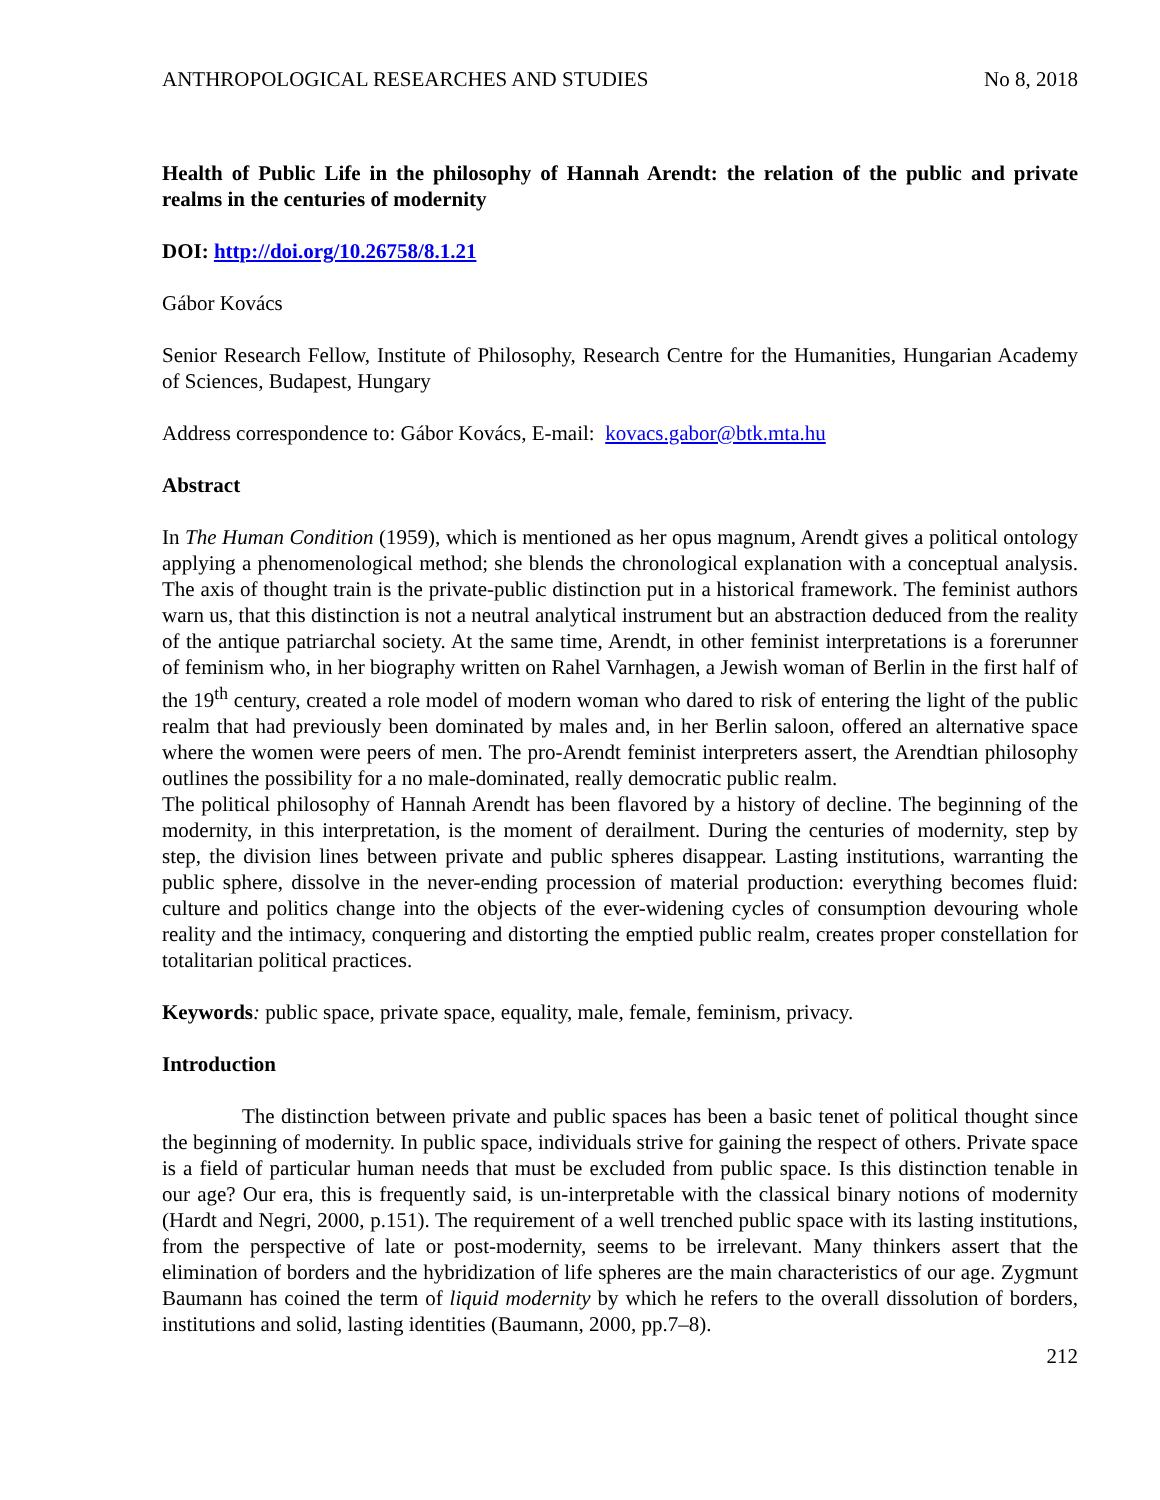ANTHROPOLOGICAL RESEARCHES AND STUDIES No 8, 2018
Health of Public Life in the philosophy of Hannah Arendt: the relation of the public and private realms in the centuries of modernity
DOI: http://doi.org/10.26758/8.1.21
Gábor Kovács
Senior Research Fellow, Institute of Philosophy, Research Centre for the Humanities, Hungarian Academy of Sciences, Budapest, Hungary
Address correspondence to: Gábor Kovács, E-mail: kovacs.gabor@btk.mta.hu
Abstract
In The Human Condition (1959), which is mentioned as her opus magnum, Arendt gives a political ontology applying a phenomenological method; she blends the chronological explanation with a conceptual analysis. The axis of thought train is the private-public distinction put in a historical framework. The feminist authors warn us, that this distinction is not a neutral analytical instrument but an abstraction deduced from the reality of the antique patriarchal society. At the same time, Arendt, in other feminist interpretations is a forerunner of feminism who, in her biography written on Rahel Varnhagen, a Jewish woman of Berlin in the first half of the 19<sup>th</sup> century, created a role model of modern woman who dared to risk of entering the light of the public realm that had previously been dominated by males and, in her Berlin saloon, offered an alternative space where the women were peers of men. The pro-Arendt feminist interpreters assert, the Arendtian philosophy outlines the possibility for a no male-dominated, really democratic public realm.
The political philosophy of Hannah Arendt has been flavored by a history of decline. The beginning of the modernity, in this interpretation, is the moment of derailment. During the centuries of modernity, step by step, the division lines between private and public spheres disappear. Lasting institutions, warranting the public sphere, dissolve in the never-ending procession of material production: everything becomes fluid: culture and politics change into the objects of the ever-widening cycles of consumption devouring whole reality and the intimacy, conquering and distorting the emptied public realm, creates proper constellation for totalitarian political practices.
Keywords: public space, private space, equality, male, female, feminism, privacy.
Introduction
The distinction between private and public spaces has been a basic tenet of political thought since the beginning of modernity. In public space, individuals strive for gaining the respect of others. Private space is a field of particular human needs that must be excluded from public space. Is this distinction tenable in our age? Our era, this is frequently said, is un-interpretable with the classical binary notions of modernity (Hardt and Negri, 2000, p.151). The requirement of a well trenched public space with its lasting institutions, from the perspective of late or post-modernity, seems to be irrelevant. Many thinkers assert that the elimination of borders and the hybridization of life spheres are the main characteristics of our age. Zygmunt Baumann has coined the term of liquid modernity by which he refers to the overall dissolution of borders, institutions and solid, lasting identities (Baumann, 2000, pp.7–8).
212